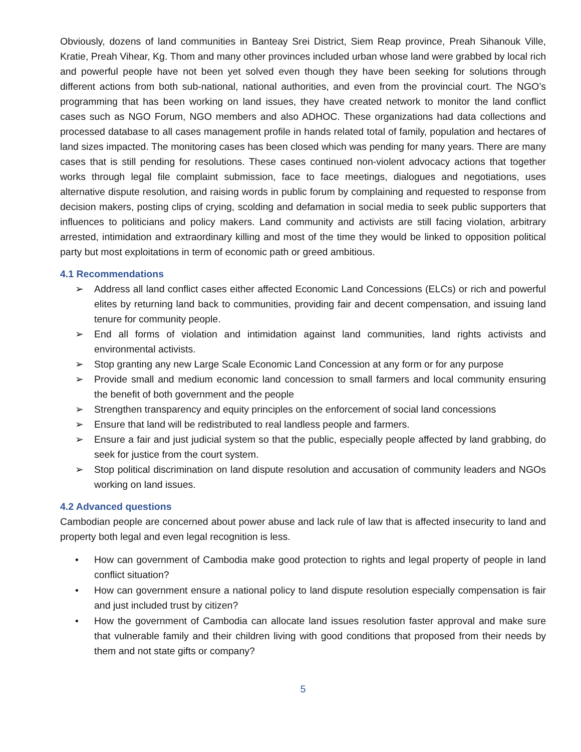Obviously, dozens of land communities in Banteay Srei District, Siem Reap province, Preah Sihanouk Ville, Kratie, Preah Vihear, Kg. Thom and many other provinces included urban whose land were grabbed by local rich and powerful people have not been yet solved even though they have been seeking for solutions through different actions from both sub-national, national authorities, and even from the provincial court. The NGO’s programming that has been working on land issues, they have created network to monitor the land conflict cases such as NGO Forum, NGO members and also ADHOC. These organizations had data collections and processed database to all cases management profile in hands related total of family, population and hectares of land sizes impacted. The monitoring cases has been closed which was pending for many years. There are many cases that is still pending for resolutions. These cases continued non-violent advocacy actions that together works through legal file complaint submission, face to face meetings, dialogues and negotiations, uses alternative dispute resolution, and raising words in public forum by complaining and requested to response from decision makers, posting clips of crying, scolding and defamation in social media to seek public supporters that influences to politicians and policy makers. Land community and activists are still facing violation, arbitrary arrested, intimidation and extraordinary killing and most of the time they would be linked to opposition political party but most exploitations in term of economic path or greed ambitious.
4.1 Recommendations
➢ Address all land conflict cases either affected Economic Land Concessions (ELCs) or rich and powerful elites by returning land back to communities, providing fair and decent compensation, and issuing land tenure for community people.
➢ End all forms of violation and intimidation against land communities, land rights activists and environmental activists.
➢ Stop granting any new Large Scale Economic Land Concession at any form or for any purpose
➢ Provide small and medium economic land concession to small farmers and local community ensuring the benefit of both government and the people
➢ Strengthen transparency and equity principles on the enforcement of social land concessions
➢ Ensure that land will be redistributed to real landless people and farmers.
➢ Ensure a fair and just judicial system so that the public, especially people affected by land grabbing, do seek for justice from the court system.
➢ Stop political discrimination on land dispute resolution and accusation of community leaders and NGOs working on land issues.
4.2 Advanced questions
Cambodian people are concerned about power abuse and lack rule of law that is affected insecurity to land and property both legal and even legal recognition is less.
• How can government of Cambodia make good protection to rights and legal property of people in land conflict situation?
• How can government ensure a national policy to land dispute resolution especially compensation is fair and just included trust by citizen?
• How the government of Cambodia can allocate land issues resolution faster approval and make sure that vulnerable family and their children living with good conditions that proposed from their needs by them and not state gifts or company?
5